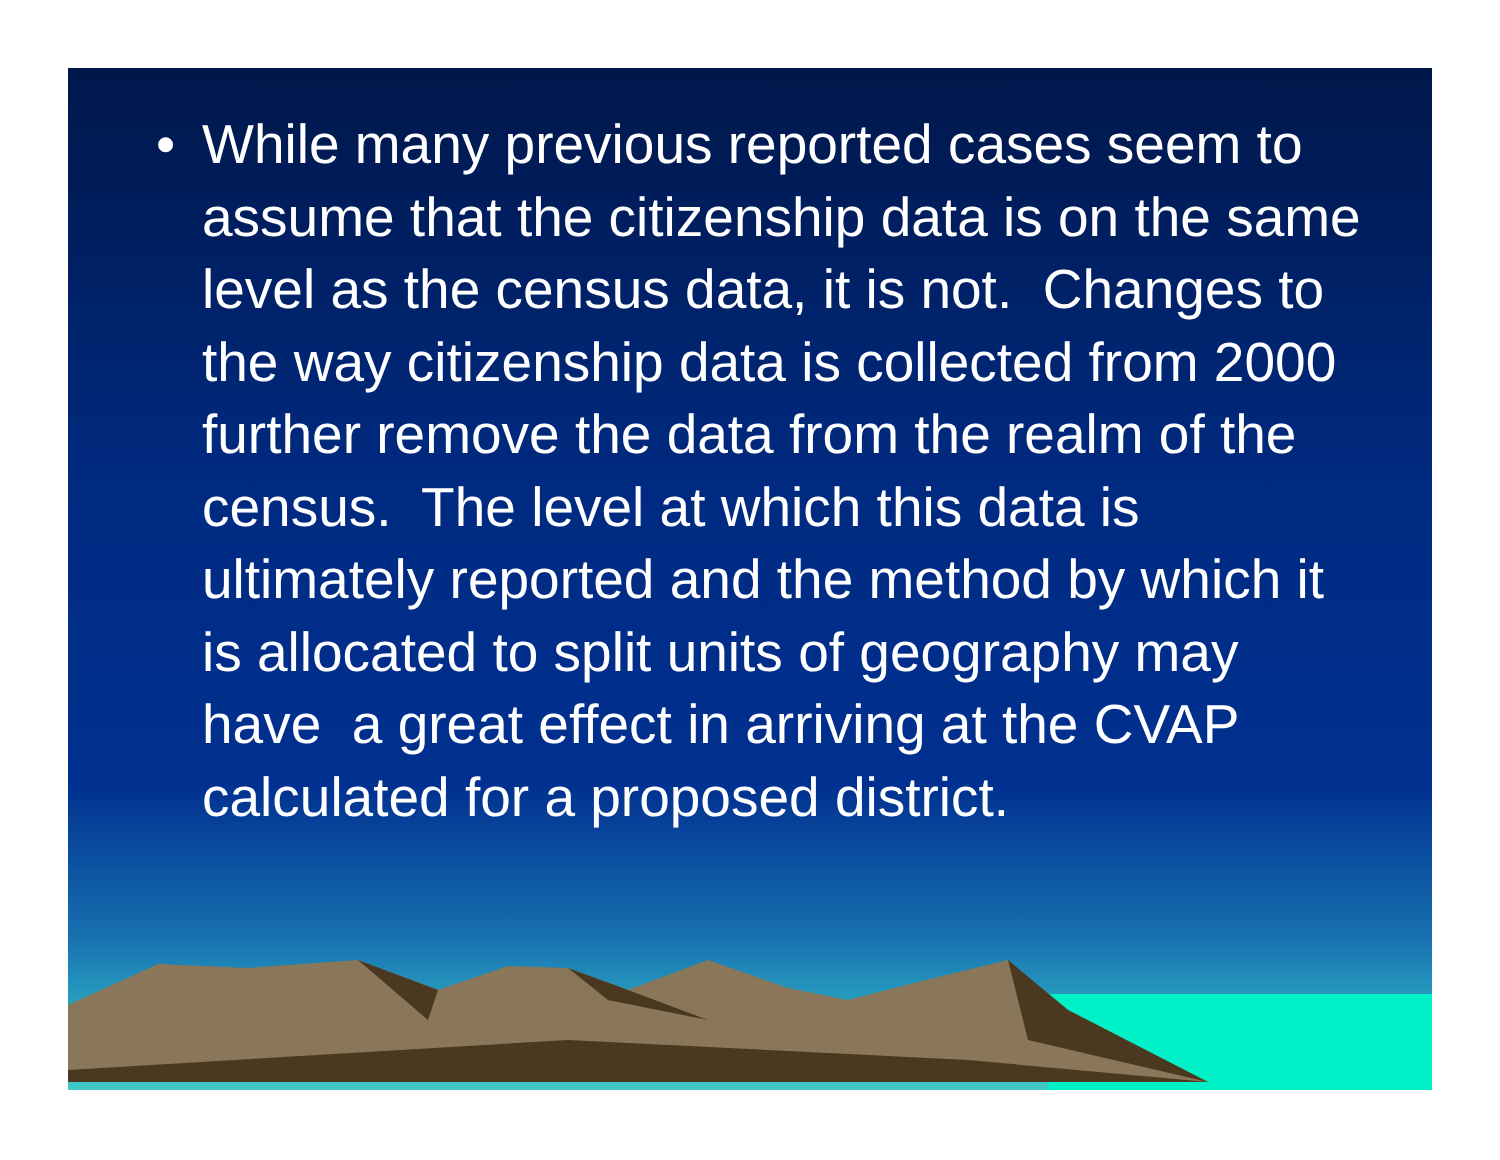• While many previous reported cases seem to assume that the citizenship data is on the same level as the census data, it is not. Changes to the way citizenship data is collected from 2000 further remove the data from the realm of the census. The level at which this data is ultimately reported and the method by which it is allocated to split units of geography may have a great effect in arriving at the CVAP calculated for a proposed district.